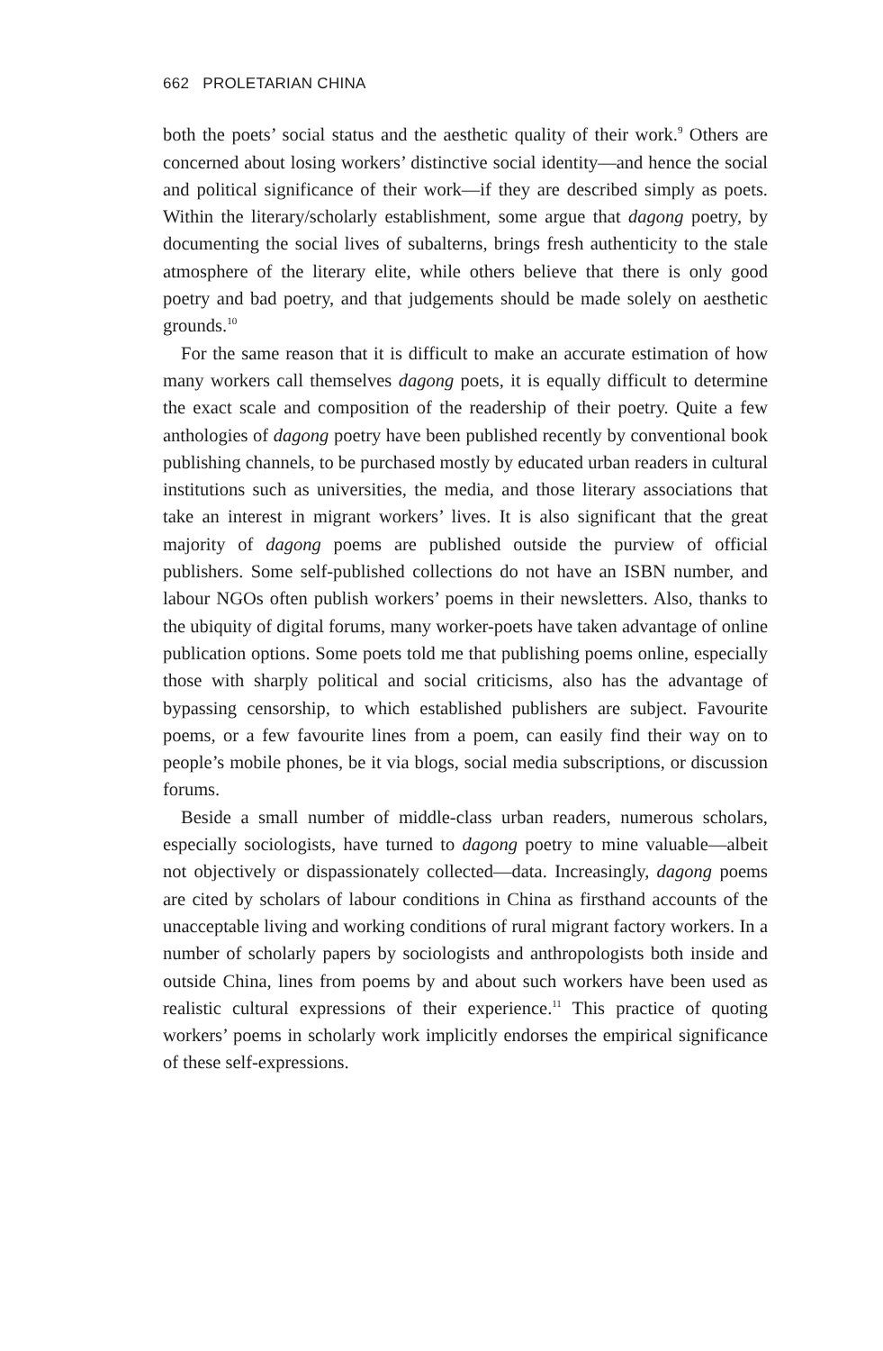662 PROLETARIAN CHINA
both the poets’ social status and the aesthetic quality of their work.<sup>9</sup> Others are concerned about losing workers’ distinctive social identity—and hence the social and political significance of their work—if they are described simply as poets. Within the literary/scholarly establishment, some argue that dagong poetry, by documenting the social lives of subalterns, brings fresh authenticity to the stale atmosphere of the literary elite, while others believe that there is only good poetry and bad poetry, and that judgements should be made solely on aesthetic grounds.<sup>10</sup>
For the same reason that it is difficult to make an accurate estimation of how many workers call themselves dagong poets, it is equally difficult to determine the exact scale and composition of the readership of their poetry. Quite a few anthologies of dagong poetry have been published recently by conventional book publishing channels, to be purchased mostly by educated urban readers in cultural institutions such as universities, the media, and those literary associations that take an interest in migrant workers’ lives. It is also significant that the great majority of dagong poems are published outside the purview of official publishers. Some self-published collections do not have an ISBN number, and labour NGOs often publish workers’ poems in their newsletters. Also, thanks to the ubiquity of digital forums, many worker-poets have taken advantage of online publication options. Some poets told me that publishing poems online, especially those with sharply political and social criticisms, also has the advantage of bypassing censorship, to which established publishers are subject. Favourite poems, or a few favourite lines from a poem, can easily find their way on to people’s mobile phones, be it via blogs, social media subscriptions, or discussion forums.
Beside a small number of middle-class urban readers, numerous scholars, especially sociologists, have turned to dagong poetry to mine valuable—albeit not objectively or dispassionately collected—data. Increasingly, dagong poems are cited by scholars of labour conditions in China as firsthand accounts of the unacceptable living and working conditions of rural migrant factory workers. In a number of scholarly papers by sociologists and anthropologists both inside and outside China, lines from poems by and about such workers have been used as realistic cultural expressions of their experience.<sup>11</sup> This practice of quoting workers’ poems in scholarly work implicitly endorses the empirical significance of these self-expressions.